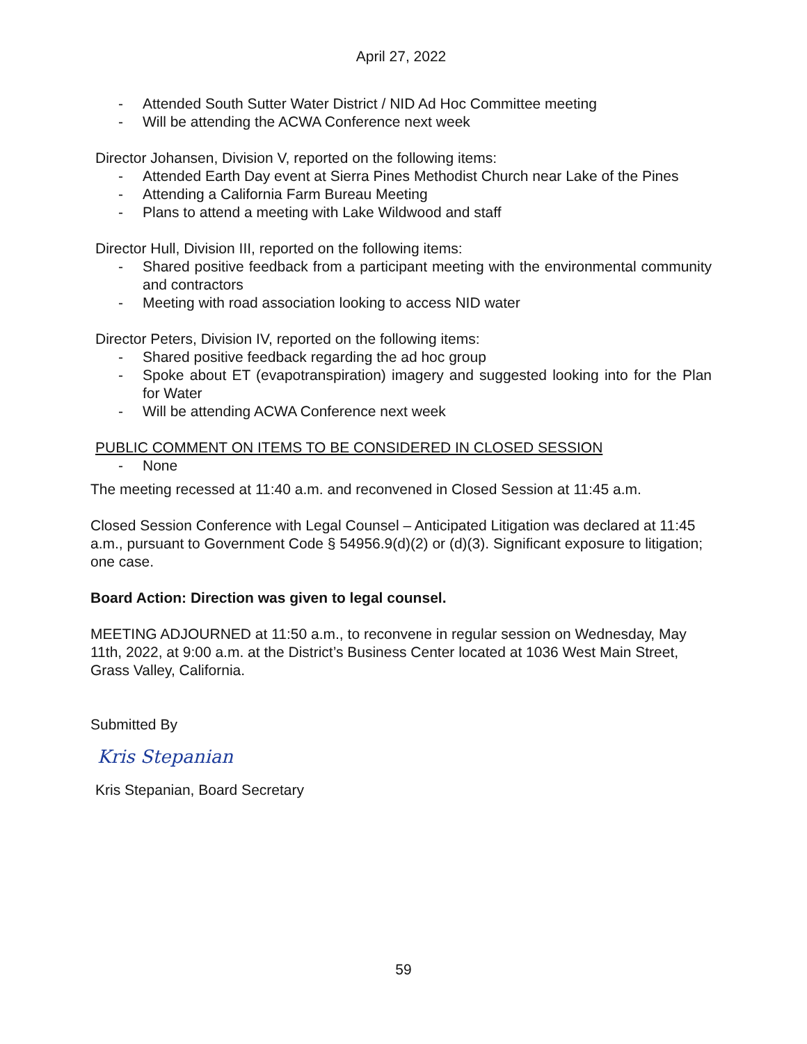April 27, 2022
- Attended South Sutter Water District / NID Ad Hoc Committee meeting
- Will be attending the ACWA Conference next week
Director Johansen, Division V, reported on the following items:
- Attended Earth Day event at Sierra Pines Methodist Church near Lake of the Pines
- Attending a California Farm Bureau Meeting
- Plans to attend a meeting with Lake Wildwood and staff
Director Hull, Division III, reported on the following items:
- Shared positive feedback from a participant meeting with the environmental community and contractors
- Meeting with road association looking to access NID water
Director Peters, Division IV, reported on the following items:
- Shared positive feedback regarding the ad hoc group
- Spoke about ET (evapotranspiration) imagery and suggested looking into for the Plan for Water
- Will be attending ACWA Conference next week
PUBLIC COMMENT ON ITEMS TO BE CONSIDERED IN CLOSED SESSION
- None
The meeting recessed at 11:40 a.m. and reconvened in Closed Session at 11:45 a.m.
Closed Session Conference with Legal Counsel – Anticipated Litigation was declared at 11:45 a.m., pursuant to Government Code § 54956.9(d)(2) or (d)(3). Significant exposure to litigation; one case.
Board Action: Direction was given to legal counsel.
MEETING ADJOURNED at 11:50 a.m., to reconvene in regular session on Wednesday, May 11th, 2022, at 9:00 a.m. at the District’s Business Center located at 1036 West Main Street, Grass Valley, California.
Submitted By
Kris Stepanian
Kris Stepanian, Board Secretary
59